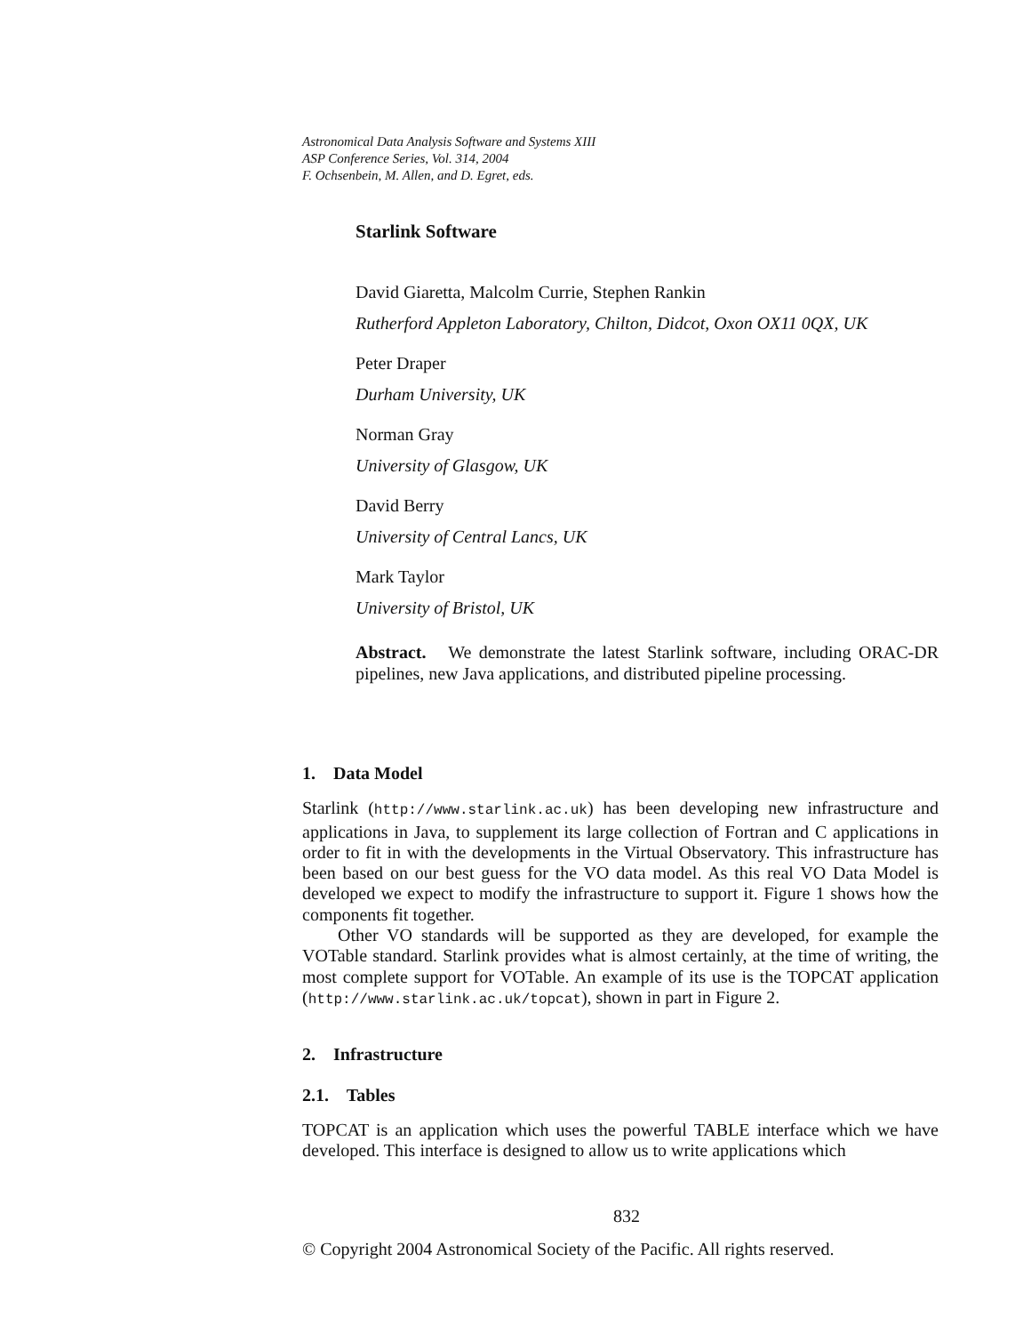Astronomical Data Analysis Software and Systems XIII
ASP Conference Series, Vol. 314, 2004
F. Ochsenbein, M. Allen, and D. Egret, eds.
Starlink Software
David Giaretta, Malcolm Currie, Stephen Rankin
Rutherford Appleton Laboratory, Chilton, Didcot, Oxon OX11 0QX, UK
Peter Draper
Durham University, UK
Norman Gray
University of Glasgow, UK
David Berry
University of Central Lancs, UK
Mark Taylor
University of Bristol, UK
Abstract. We demonstrate the latest Starlink software, including ORAC-DR pipelines, new Java applications, and distributed pipeline processing.
1. Data Model
Starlink (http://www.starlink.ac.uk) has been developing new infrastructure and applications in Java, to supplement its large collection of Fortran and C applications in order to fit in with the developments in the Virtual Observatory. This infrastructure has been based on our best guess for the VO data model. As this real VO Data Model is developed we expect to modify the infrastructure to support it. Figure 1 shows how the components fit together.
Other VO standards will be supported as they are developed, for example the VOTable standard. Starlink provides what is almost certainly, at the time of writing, the most complete support for VOTable. An example of its use is the TOPCAT application (http://www.starlink.ac.uk/topcat), shown in part in Figure 2.
2. Infrastructure
2.1. Tables
TOPCAT is an application which uses the powerful TABLE interface which we have developed. This interface is designed to allow us to write applications which
832
© Copyright 2004 Astronomical Society of the Pacific. All rights reserved.